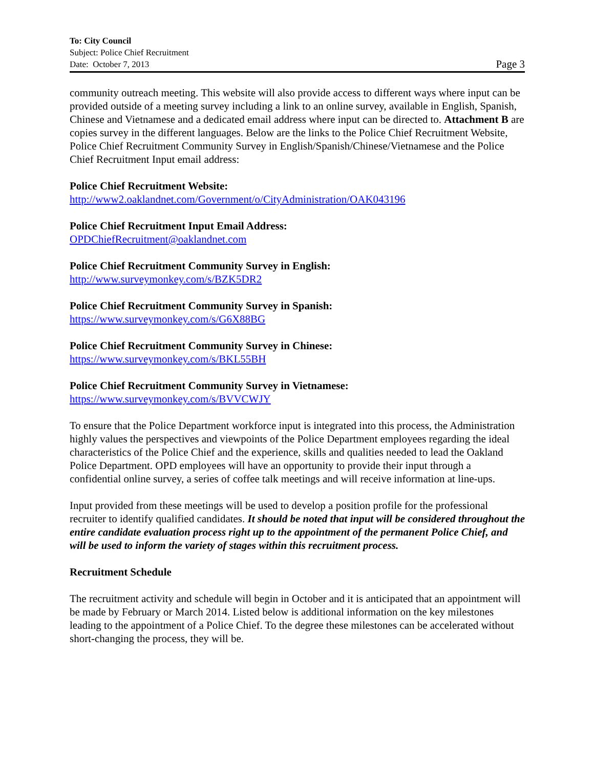To: City Council
Subject: Police Chief Recruitment
Date: October 7, 2013 Page 3
community outreach meeting. This website will also provide access to different ways where input can be provided outside of a meeting survey including a link to an online survey, available in English, Spanish, Chinese and Vietnamese and a dedicated email address where input can be directed to. Attachment B are copies survey in the different languages. Below are the links to the Police Chief Recruitment Website, Police Chief Recruitment Community Survey in English/Spanish/Chinese/Vietnamese and the Police Chief Recruitment Input email address:
Police Chief Recruitment Website:
http://www2.oaklandnet.com/Government/o/CityAdministration/OAK043196
Police Chief Recruitment Input Email Address:
OPDChiefRecruitment@oaklandnet.com
Police Chief Recruitment Community Survey in English:
http://www.surveymonkey.com/s/BZK5DR2
Police Chief Recruitment Community Survey in Spanish:
https://www.surveymonkey.com/s/G6X88BG
Police Chief Recruitment Community Survey in Chinese:
https://www.surveymonkey.com/s/BKL55BH
Police Chief Recruitment Community Survey in Vietnamese:
https://www.surveymonkey.com/s/BVVCWJY
To ensure that the Police Department workforce input is integrated into this process, the Administration highly values the perspectives and viewpoints of the Police Department employees regarding the ideal characteristics of the Police Chief and the experience, skills and qualities needed to lead the Oakland Police Department. OPD employees will have an opportunity to provide their input through a confidential online survey, a series of coffee talk meetings and will receive information at line-ups.
Input provided from these meetings will be used to develop a position profile for the professional recruiter to identify qualified candidates. It should be noted that input will be considered throughout the entire candidate evaluation process right up to the appointment of the permanent Police Chief, and will be used to inform the variety of stages within this recruitment process.
Recruitment Schedule
The recruitment activity and schedule will begin in October and it is anticipated that an appointment will be made by February or March 2014. Listed below is additional information on the key milestones leading to the appointment of a Police Chief. To the degree these milestones can be accelerated without short-changing the process, they will be.